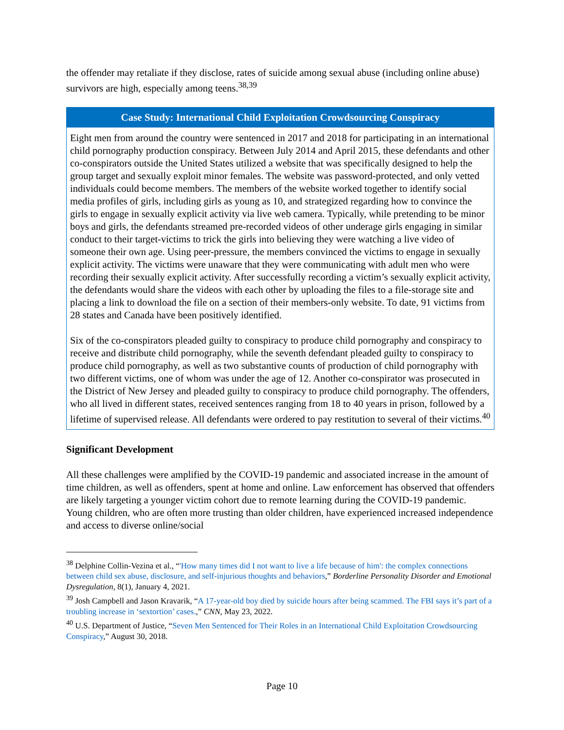the offender may retaliate if they disclose, rates of suicide among sexual abuse (including online abuse) survivors are high, especially among teens.<sup>38,39</sup>
Case Study: International Child Exploitation Crowdsourcing Conspiracy
Eight men from around the country were sentenced in 2017 and 2018 for participating in an international child pornography production conspiracy. Between July 2014 and April 2015, these defendants and other co-conspirators outside the United States utilized a website that was specifically designed to help the group target and sexually exploit minor females. The website was password-protected, and only vetted individuals could become members. The members of the website worked together to identify social media profiles of girls, including girls as young as 10, and strategized regarding how to convince the girls to engage in sexually explicit activity via live web camera. Typically, while pretending to be minor boys and girls, the defendants streamed pre-recorded videos of other underage girls engaging in similar conduct to their target-victims to trick the girls into believing they were watching a live video of someone their own age. Using peer-pressure, the members convinced the victims to engage in sexually explicit activity. The victims were unaware that they were communicating with adult men who were recording their sexually explicit activity. After successfully recording a victim’s sexually explicit activity, the defendants would share the videos with each other by uploading the files to a file-storage site and placing a link to download the file on a section of their members-only website. To date, 91 victims from 28 states and Canada have been positively identified.
Six of the co-conspirators pleaded guilty to conspiracy to produce child pornography and conspiracy to receive and distribute child pornography, while the seventh defendant pleaded guilty to conspiracy to produce child pornography, as well as two substantive counts of production of child pornography with two different victims, one of whom was under the age of 12. Another co-conspirator was prosecuted in the District of New Jersey and pleaded guilty to conspiracy to produce child pornography. The offenders, who all lived in different states, received sentences ranging from 18 to 40 years in prison, followed by a lifetime of supervised release. All defendants were ordered to pay restitution to several of their victims.<sup>40</sup>
Significant Development
All these challenges were amplified by the COVID-19 pandemic and associated increase in the amount of time children, as well as offenders, spent at home and online. Law enforcement has observed that offenders are likely targeting a younger victim cohort due to remote learning during the COVID-19 pandemic. Young children, who are often more trusting than older children, have experienced increased independence and access to diverse online/social
<sup>38</sup> Delphine Collin-Vezina et al., “'How many times did I not want to live a life because of him': the complex connections between child sex abuse, disclosure, and self-injurious thoughts and behaviors,” Borderline Personality Disorder and Emotional Dysregulation, 8(1), January 4, 2021.
<sup>39</sup> Josh Campbell and Jason Kravarik, “A 17-year-old boy died by suicide hours after being scammed. The FBI says it’s part of a troubling increase in ‘sextortion’ cases.,” CNN, May 23, 2022.
<sup>40</sup> U.S. Department of Justice, “Seven Men Sentenced for Their Roles in an International Child Exploitation Crowdsourcing Conspiracy,” August 30, 2018.
Page 10